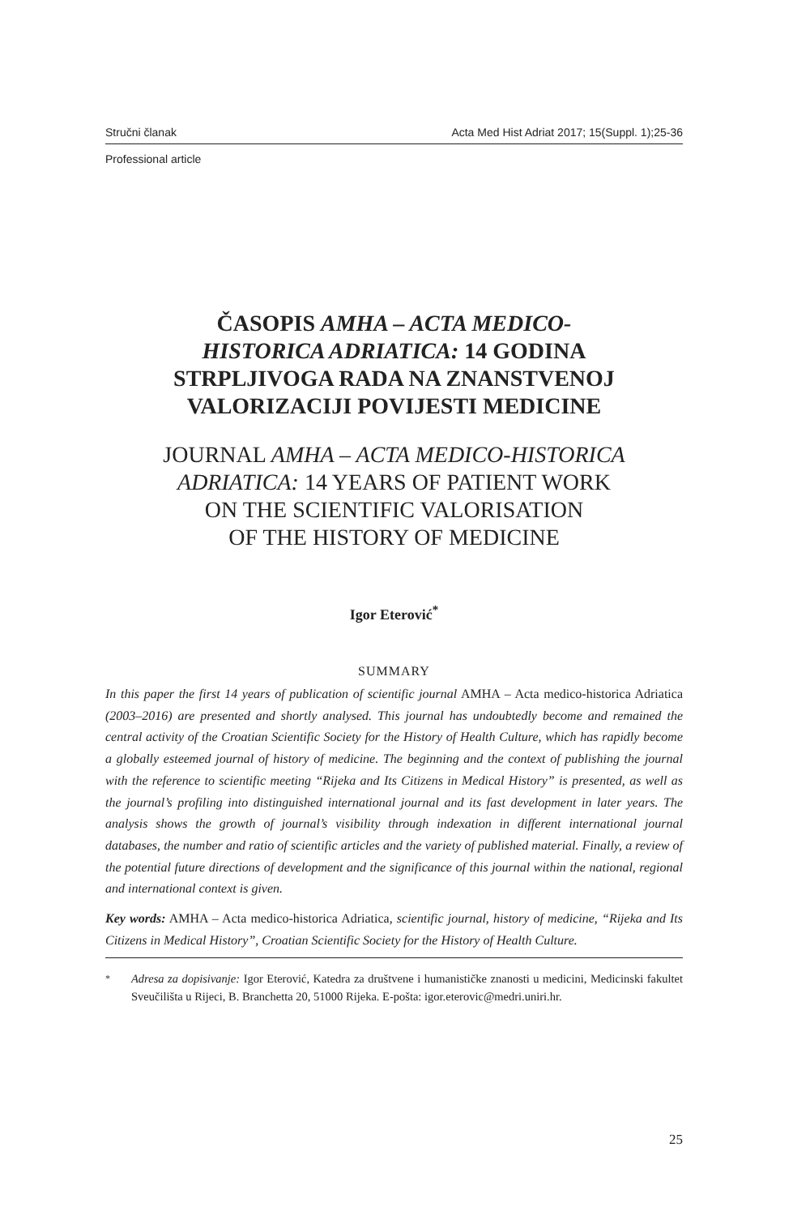Stručni članak Acta Med Hist Adriat 2017; 15(Suppl. 1);25-36
Professional article
ČASOPIS AMHA – ACTA MEDICO-
HISTORICA ADRIATICA: 14 GODINA
STRPLJIVOGA RADA NA ZNANSTVENOJ
VALORIZACIJI POVIJESTI MEDICINE
JOURNAL AMHA – ACTA MEDICO-HISTORICA
ADRIATICA: 14 YEARS OF PATIENT WORK
ON THE SCIENTIFIC VALORISATION
OF THE HISTORY OF MEDICINE
Igor Eterović<sup>*</sup>
SUMMARY
In this paper the first 14 years of publication of scientific journal AMHA – Acta medico-historica Adriatica (2003–2016) are presented and shortly analysed. This journal has undoubtedly become and remained the central activity of the Croatian Scientific Society for the History of Health Culture, which has rapidly become a globally esteemed journal of history of medicine. The beginning and the context of publishing the journal with the reference to scientific meeting “Rijeka and Its Citizens in Medical History” is presented, as well as the journal’s profiling into distinguished international journal and its fast development in later years. The analysis shows the growth of journal’s visibility through indexation in different international journal databases, the number and ratio of scientific articles and the variety of published material. Finally, a review of the potential future directions of development and the significance of this journal within the national, regional and international context is given.
Key words: AMHA – Acta medico-historica Adriatica, scientific journal, history of medicine, “Rijeka and Its Citizens in Medical History”, Croatian Scientific Society for the History of Health Culture.
<sup>*</sup> Adresa za dopisivanje: Igor Eterović, Katedra za društvene i humanističke znanosti u medicini, Medicinski fakultet Sveučilišta u Rijeci, B. Branchetta 20, 51000 Rijeka. E-pošta: igor.eterovic@medri.uniri.hr.
25